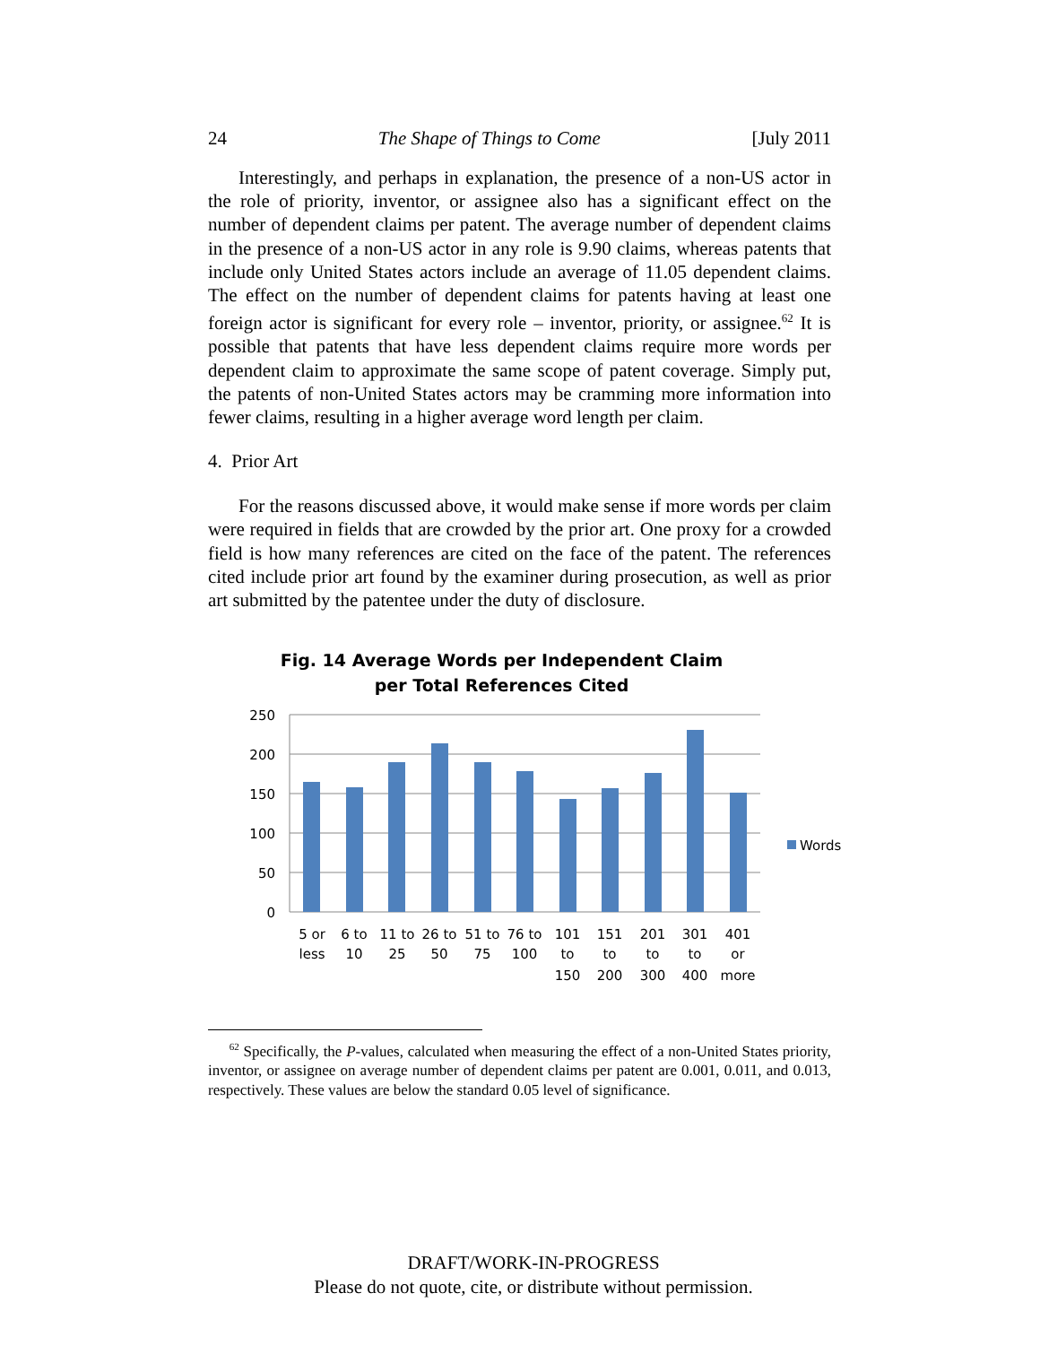24 The Shape of Things to Come [July 2011
Interestingly, and perhaps in explanation, the presence of a non-US actor in the role of priority, inventor, or assignee also has a significant effect on the number of dependent claims per patent. The average number of dependent claims in the presence of a non-US actor in any role is 9.90 claims, whereas patents that include only United States actors include an average of 11.05 dependent claims. The effect on the number of dependent claims for patents having at least one foreign actor is significant for every role – inventor, priority, or assignee.<sup>62</sup> It is possible that patents that have less dependent claims require more words per dependent claim to approximate the same scope of patent coverage. Simply put, the patents of non-United States actors may be cramming more information into fewer claims, resulting in a higher average word length per claim.
4. Prior Art
For the reasons discussed above, it would make sense if more words per claim were required in fields that are crowded by the prior art. One proxy for a crowded field is how many references are cited on the face of the patent. The references cited include prior art found by the examiner during prosecution, as well as prior art submitted by the patentee under the duty of disclosure.
Fig. 14 Average Words per Independent Claim
per Total References Cited
250
200
150
100
50
0
Words
5 or
less
6 to
10
11 to
25
26 to
50
51 to
75
76 to
100
101
to
150
151
to
200
201
to
300
301
to
400
401
or
more
<sup>62</sup> Specifically, the P-values, calculated when measuring the effect of a non-United States priority, inventor, or assignee on average number of dependent claims per patent are 0.001, 0.011, and 0.013, respectively. These values are below the standard 0.05 level of significance.
DRAFT/WORK-IN-PROGRESS
Please do not quote, cite, or distribute without permission.